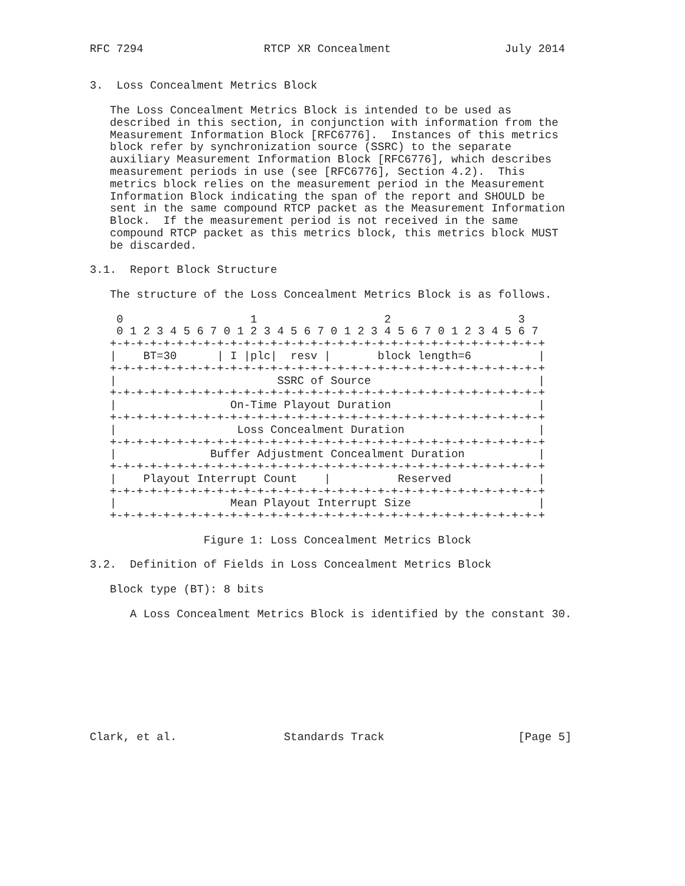RFC 7294                  RTCP XR Concealment                 July 2014


3.  Loss Concealment Metrics Block

   The Loss Concealment Metrics Block is intended to be used as
   described in this section, in conjunction with information from the
   Measurement Information Block [RFC6776].  Instances of this metrics
   block refer by synchronization source (SSRC) to the separate
   auxiliary Measurement Information Block [RFC6776], which describes
   measurement periods in use (see [RFC6776], Section 4.2).  This
   metrics block relies on the measurement period in the Measurement
   Information Block indicating the span of the report and SHOULD be
   sent in the same compound RTCP packet as the Measurement Information
   Block.  If the measurement period is not received in the same
   compound RTCP packet as this metrics block, this metrics block MUST
   be discarded.

3.1.  Report Block Structure

   The structure of the Loss Concealment Metrics Block is as follows.

    0                   1                   2                   3
    0 1 2 3 4 5 6 7 0 1 2 3 4 5 6 7 0 1 2 3 4 5 6 7 0 1 2 3 4 5 6 7
   +-+-+-+-+-+-+-+-+-+-+-+-+-+-+-+-+-+-+-+-+-+-+-+-+-+-+-+-+-+-+-+-+
   |    BT=30      | I |plc|  resv |       block length=6          |
   +-+-+-+-+-+-+-+-+-+-+-+-+-+-+-+-+-+-+-+-+-+-+-+-+-+-+-+-+-+-+-+-+
   |                        SSRC of Source                         |
   +-+-+-+-+-+-+-+-+-+-+-+-+-+-+-+-+-+-+-+-+-+-+-+-+-+-+-+-+-+-+-+-+
   |                 On-Time Playout Duration                      |
   +-+-+-+-+-+-+-+-+-+-+-+-+-+-+-+-+-+-+-+-+-+-+-+-+-+-+-+-+-+-+-+-+
   |                  Loss Concealment Duration                    |
   +-+-+-+-+-+-+-+-+-+-+-+-+-+-+-+-+-+-+-+-+-+-+-+-+-+-+-+-+-+-+-+-+
   |              Buffer Adjustment Concealment Duration           |
   +-+-+-+-+-+-+-+-+-+-+-+-+-+-+-+-+-+-+-+-+-+-+-+-+-+-+-+-+-+-+-+-+
   |    Playout Interrupt Count    |          Reserved             |
   +-+-+-+-+-+-+-+-+-+-+-+-+-+-+-+-+-+-+-+-+-+-+-+-+-+-+-+-+-+-+-+-+
   |                 Mean Playout Interrupt Size                   |
   +-+-+-+-+-+-+-+-+-+-+-+-+-+-+-+-+-+-+-+-+-+-+-+-+-+-+-+-+-+-+-+-+

                 Figure 1: Loss Concealment Metrics Block

3.2.  Definition of Fields in Loss Concealment Metrics Block

   Block type (BT): 8 bits

      A Loss Concealment Metrics Block is identified by the constant 30.









Clark, et al.                Standards Track                    [Page 5]